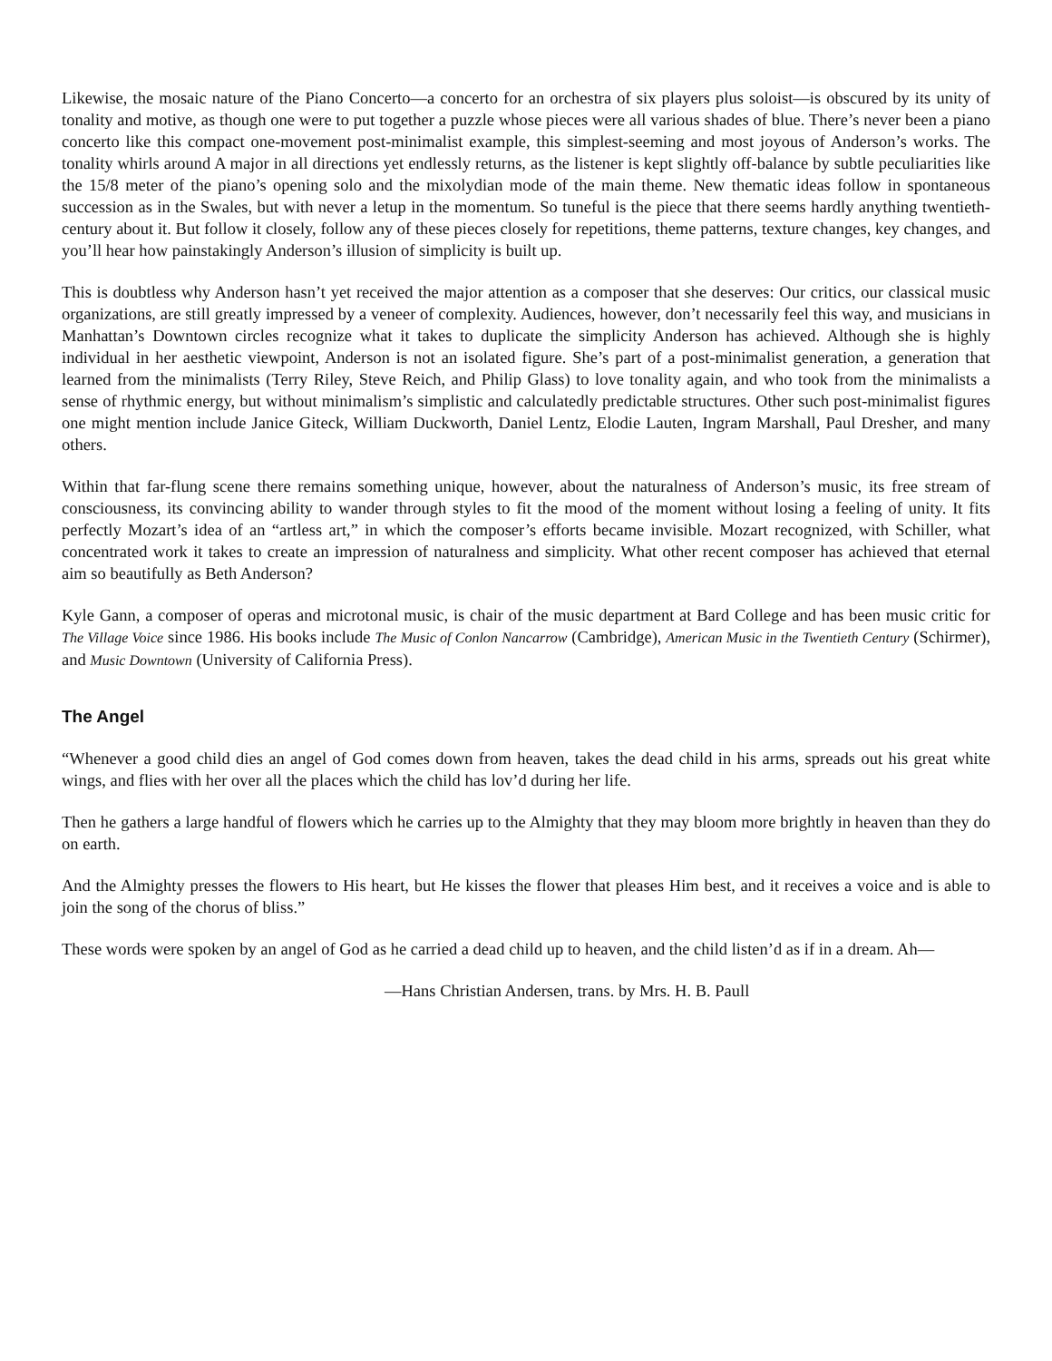Likewise, the mosaic nature of the Piano Concerto—a concerto for an orchestra of six players plus soloist—is obscured by its unity of tonality and motive, as though one were to put together a puzzle whose pieces were all various shades of blue. There’s never been a piano concerto like this compact one-movement post-minimalist example, this simplest-seeming and most joyous of Anderson’s works. The tonality whirls around A major in all directions yet endlessly returns, as the listener is kept slightly off-balance by subtle peculiarities like the 15/8 meter of the piano’s opening solo and the mixolydian mode of the main theme. New thematic ideas follow in spontaneous succession as in the Swales, but with never a letup in the momentum. So tuneful is the piece that there seems hardly anything twentieth-century about it. But follow it closely, follow any of these pieces closely for repetitions, theme patterns, texture changes, key changes, and you’ll hear how painstakingly Anderson’s illusion of simplicity is built up.
This is doubtless why Anderson hasn’t yet received the major attention as a composer that she deserves: Our critics, our classical music organizations, are still greatly impressed by a veneer of complexity. Audiences, however, don’t necessarily feel this way, and musicians in Manhattan’s Downtown circles recognize what it takes to duplicate the simplicity Anderson has achieved. Although she is highly individual in her aesthetic viewpoint, Anderson is not an isolated figure. She’s part of a post-minimalist generation, a generation that learned from the minimalists (Terry Riley, Steve Reich, and Philip Glass) to love tonality again, and who took from the minimalists a sense of rhythmic energy, but without minimalism’s simplistic and calculatedly predictable structures. Other such post-minimalist figures one might mention include Janice Giteck, William Duckworth, Daniel Lentz, Elodie Lauten, Ingram Marshall, Paul Dresher, and many others.
Within that far-flung scene there remains something unique, however, about the naturalness of Anderson’s music, its free stream of consciousness, its convincing ability to wander through styles to fit the mood of the moment without losing a feeling of unity. It fits perfectly Mozart’s idea of an “artless art,” in which the composer’s efforts became invisible. Mozart recognized, with Schiller, what concentrated work it takes to create an impression of naturalness and simplicity. What other recent composer has achieved that eternal aim so beautifully as Beth Anderson?
Kyle Gann, a composer of operas and microtonal music, is chair of the music department at Bard College and has been music critic for The Village Voice since 1986. His books include The Music of Conlon Nancarrow (Cambridge), American Music in the Twentieth Century (Schirmer), and Music Downtown (University of California Press).
The Angel
“Whenever a good child dies an angel of God comes down from heaven, takes the dead child in his arms, spreads out his great white wings, and flies with her over all the places which the child has lov’d during her life.
Then he gathers a large handful of flowers which he carries up to the Almighty that they may bloom more brightly in heaven than they do on earth.
And the Almighty presses the flowers to His heart, but He kisses the flower that pleases Him best, and it receives a voice and is able to join the song of the chorus of bliss.”
These words were spoken by an angel of God as he carried a dead child up to heaven, and the child listen’d as if in a dream. Ah—
—Hans Christian Andersen, trans. by Mrs. H. B. Paull